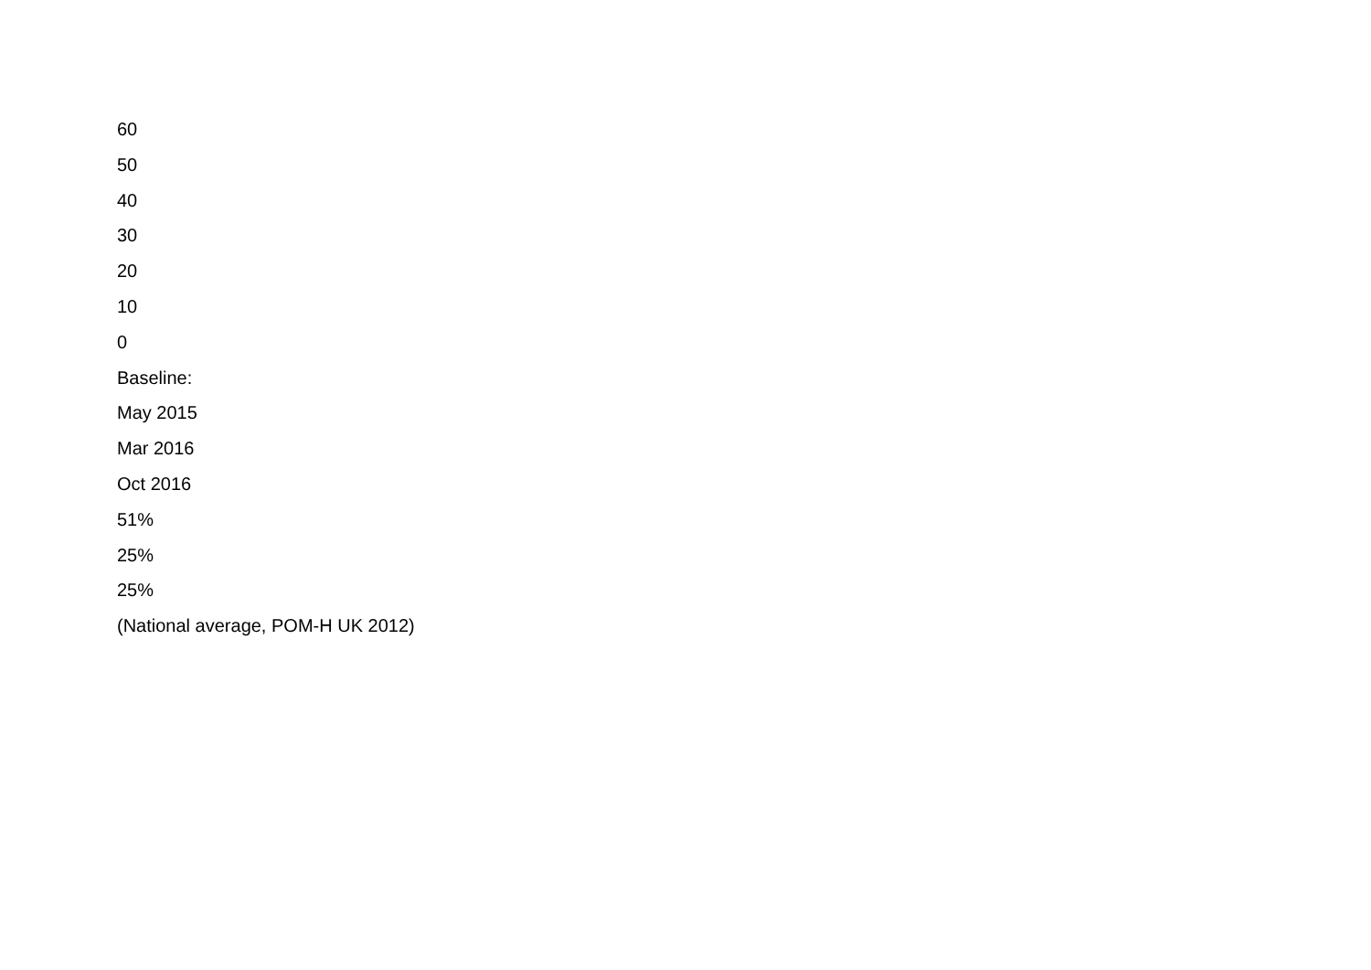60
50
40
30
20
10
0
Baseline:
May 2015
Mar 2016
Oct 2016
51%
25%
25%
(National average, POM-H UK 2012)